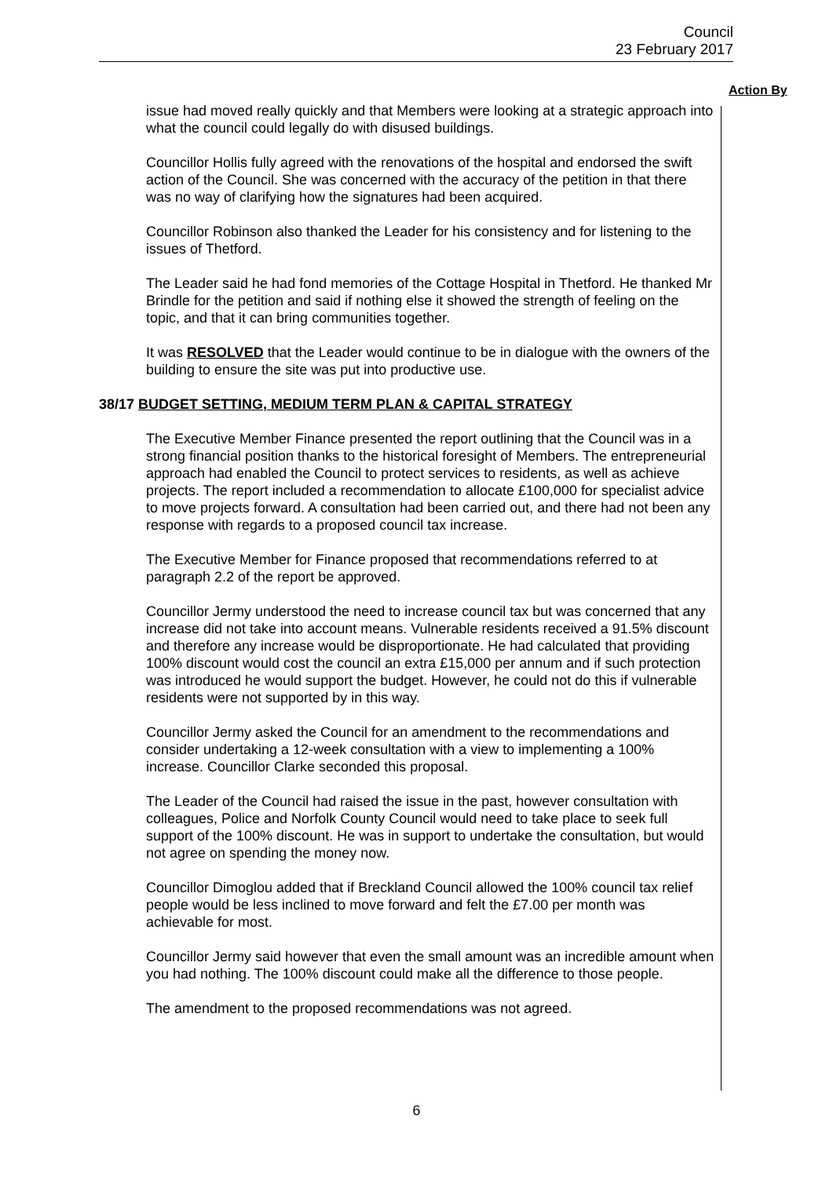Council
23 February 2017
Action By
issue had moved really quickly and that Members were looking at a strategic approach into what the council could legally do with disused buildings.
Councillor Hollis fully agreed with the renovations of the hospital and endorsed the swift action of the Council. She was concerned with the accuracy of the petition in that there was no way of clarifying how the signatures had been acquired.
Councillor Robinson also thanked the Leader for his consistency and for listening to the issues of Thetford.
The Leader said he had fond memories of the Cottage Hospital in Thetford. He thanked Mr Brindle for the petition and said if nothing else it showed the strength of feeling on the topic, and that it can bring communities together.
It was RESOLVED that the Leader would continue to be in dialogue with the owners of the building to ensure the site was put into productive use.
38/17 BUDGET SETTING, MEDIUM TERM PLAN & CAPITAL STRATEGY
The Executive Member Finance presented the report outlining that the Council was in a strong financial position thanks to the historical foresight of Members. The entrepreneurial approach had enabled the Council to protect services to residents, as well as achieve projects. The report included a recommendation to allocate £100,000 for specialist advice to move projects forward. A consultation had been carried out, and there had not been any response with regards to a proposed council tax increase.
The Executive Member for Finance proposed that recommendations referred to at paragraph 2.2 of the report be approved.
Councillor Jermy understood the need to increase council tax but was concerned that any increase did not take into account means. Vulnerable residents received a 91.5% discount and therefore any increase would be disproportionate. He had calculated that providing 100% discount would cost the council an extra £15,000 per annum and if such protection was introduced he would support the budget. However, he could not do this if vulnerable residents were not supported by in this way.
Councillor Jermy asked the Council for an amendment to the recommendations and consider undertaking a 12-week consultation with a view to implementing a 100% increase. Councillor Clarke seconded this proposal.
The Leader of the Council had raised the issue in the past, however consultation with colleagues, Police and Norfolk County Council would need to take place to seek full support of the 100% discount. He was in support to undertake the consultation, but would not agree on spending the money now.
Councillor Dimoglou added that if Breckland Council allowed the 100% council tax relief people would be less inclined to move forward and felt the £7.00 per month was achievable for most.
Councillor Jermy said however that even the small amount was an incredible amount when you had nothing. The 100% discount could make all the difference to those people.
The amendment to the proposed recommendations was not agreed.
6